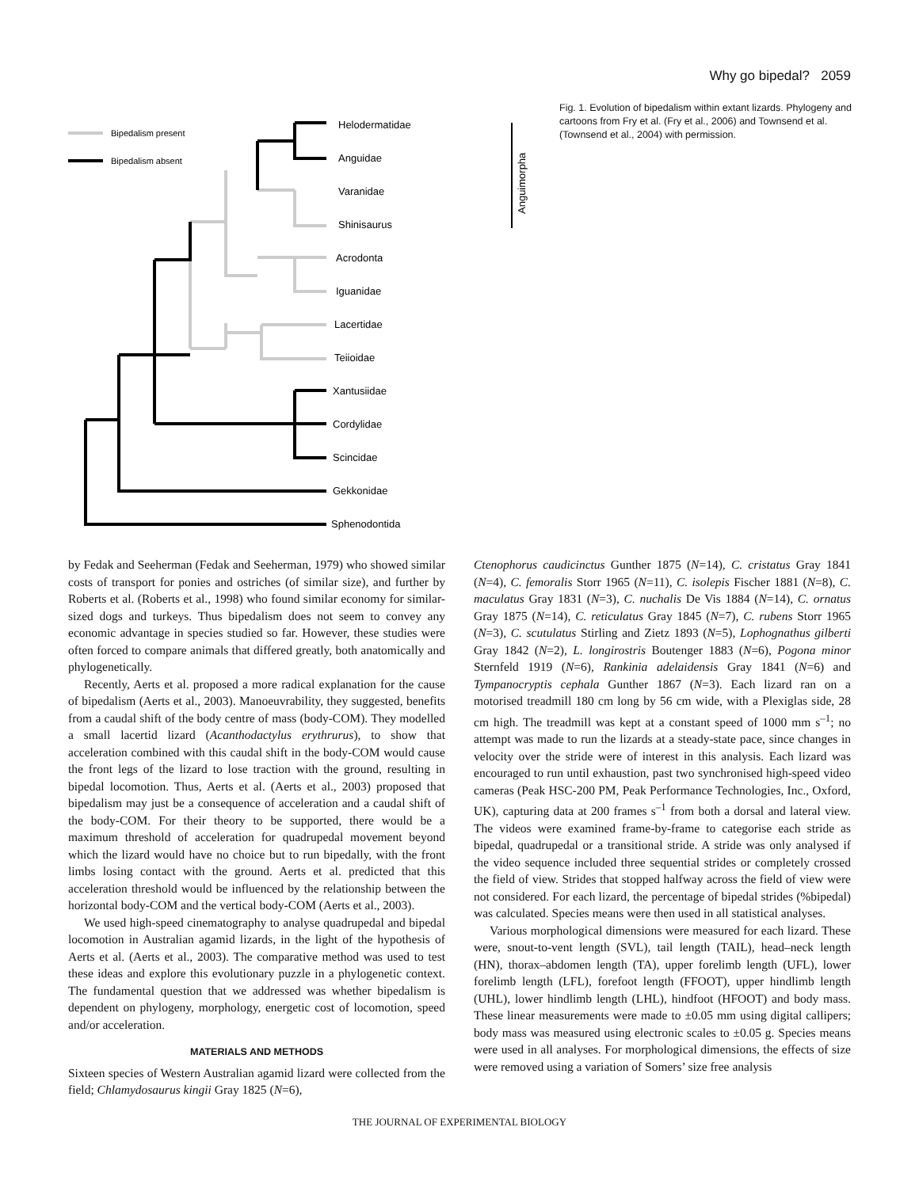Why go bipedal? 2059
Bipedalism present
Bipedalism absent
Helodermatidae
Anguidae
Varanidae
Shinisaurus
Acrodonta
Iguanidae
Lacertidae
Teiioidae
Xantusiidae
Cordylidae
Scincidae
Gekkonidae
Sphenodontida
Anguimorpha
Fig. 1. Evolution of bipedalism within extant lizards. Phylogeny and cartoons from Fry et al. (Fry et al., 2006) and Townsend et al. (Townsend et al., 2004) with permission.
by Fedak and Seeherman (Fedak and Seeherman, 1979) who showed similar costs of transport for ponies and ostriches (of similar size), and further by Roberts et al. (Roberts et al., 1998) who found similar economy for similar-sized dogs and turkeys. Thus bipedalism does not seem to convey any economic advantage in species studied so far. However, these studies were often forced to compare animals that differed greatly, both anatomically and phylogenetically.
Recently, Aerts et al. proposed a more radical explanation for the cause of bipedalism (Aerts et al., 2003). Manoeuvrability, they suggested, benefits from a caudal shift of the body centre of mass (body-COM). They modelled a small lacertid lizard (Acanthodactylus erythrurus), to show that acceleration combined with this caudal shift in the body-COM would cause the front legs of the lizard to lose traction with the ground, resulting in bipedal locomotion. Thus, Aerts et al. (Aerts et al., 2003) proposed that bipedalism may just be a consequence of acceleration and a caudal shift of the body-COM. For their theory to be supported, there would be a maximum threshold of acceleration for quadrupedal movement beyond which the lizard would have no choice but to run bipedally, with the front limbs losing contact with the ground. Aerts et al. predicted that this acceleration threshold would be influenced by the relationship between the horizontal body-COM and the vertical body-COM (Aerts et al., 2003).
We used high-speed cinematography to analyse quadrupedal and bipedal locomotion in Australian agamid lizards, in the light of the hypothesis of Aerts et al. (Aerts et al., 2003). The comparative method was used to test these ideas and explore this evolutionary puzzle in a phylogenetic context. The fundamental question that we addressed was whether bipedalism is dependent on phylogeny, morphology, energetic cost of locomotion, speed and/or acceleration.
MATERIALS AND METHODS
Sixteen species of Western Australian agamid lizard were collected from the field; Chlamydosaurus kingii Gray 1825 (N=6),
Ctenophorus caudicinctus Gunther 1875 (N=14), C. cristatus Gray 1841 (N=4), C. femoralis Storr 1965 (N=11), C. isolepis Fischer 1881 (N=8), C. maculatus Gray 1831 (N=3), C. nuchalis De Vis 1884 (N=14), C. ornatus Gray 1875 (N=14), C. reticulatus Gray 1845 (N=7), C. rubens Storr 1965 (N=3), C. scutulatus Stirling and Zietz 1893 (N=5), Lophognathus gilberti Gray 1842 (N=2), L. longirostris Boutenger 1883 (N=6), Pogona minor Sternfeld 1919 (N=6), Rankinia adelaidensis Gray 1841 (N=6) and Tympanocryptis cephala Gunther 1867 (N=3). Each lizard ran on a motorised treadmill 180 cm long by 56 cm wide, with a Plexiglas side, 28 cm high. The treadmill was kept at a constant speed of 1000 mm s<sup>–1</sup>; no attempt was made to run the lizards at a steady-state pace, since changes in velocity over the stride were of interest in this analysis. Each lizard was encouraged to run until exhaustion, past two synchronised high-speed video cameras (Peak HSC-200 PM, Peak Performance Technologies, Inc., Oxford, UK), capturing data at 200 frames s<sup>–1</sup> from both a dorsal and lateral view. The videos were examined frame-by-frame to categorise each stride as bipedal, quadrupedal or a transitional stride. A stride was only analysed if the video sequence included three sequential strides or completely crossed the field of view. Strides that stopped halfway across the field of view were not considered. For each lizard, the percentage of bipedal strides (%bipedal) was calculated. Species means were then used in all statistical analyses.
Various morphological dimensions were measured for each lizard. These were, snout-to-vent length (SVL), tail length (TAIL), head–neck length (HN), thorax–abdomen length (TA), upper forelimb length (UFL), lower forelimb length (LFL), forefoot length (FFOOT), upper hindlimb length (UHL), lower hindlimb length (LHL), hindfoot (HFOOT) and body mass. These linear measurements were made to ±0.05 mm using digital callipers; body mass was measured using electronic scales to ±0.05 g. Species means were used in all analyses. For morphological dimensions, the effects of size were removed using a variation of Somers’ size free analysis
THE JOURNAL OF EXPERIMENTAL BIOLOGY